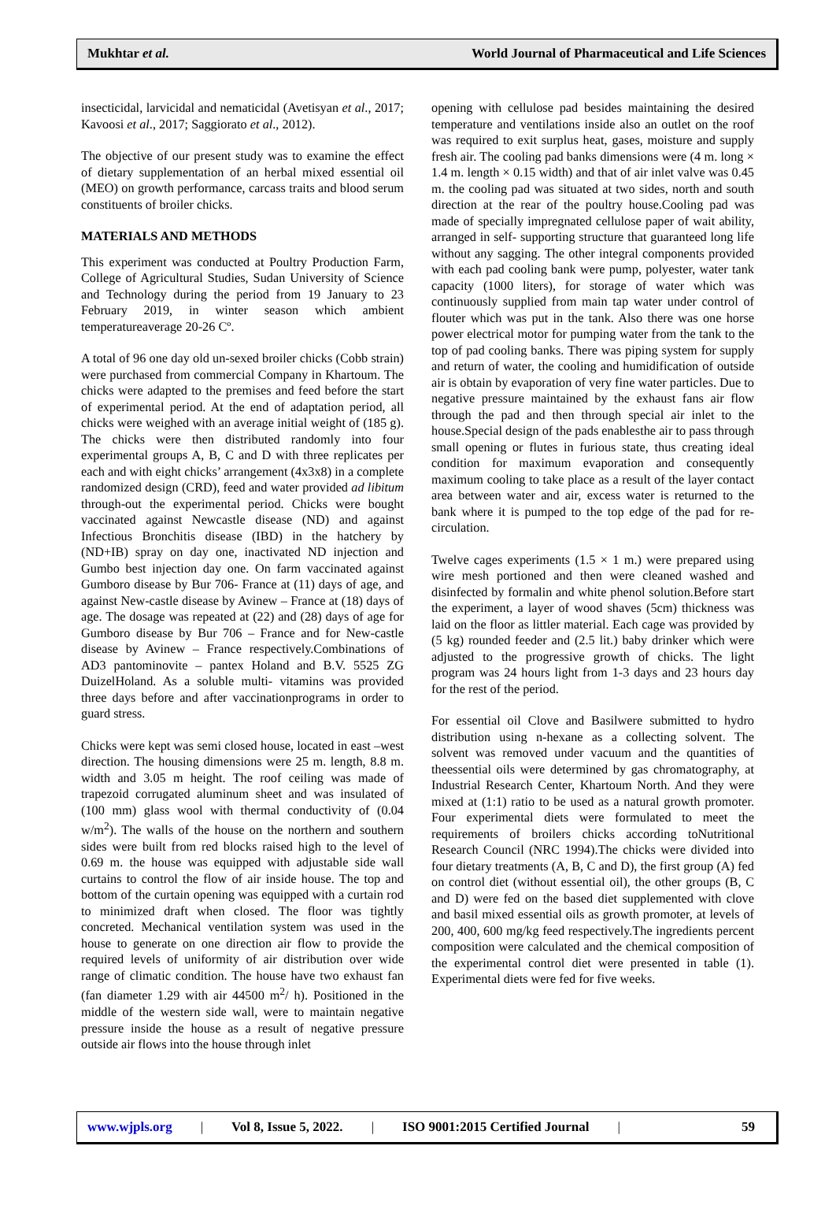Mukhtar et al. World Journal of Pharmaceutical and Life Sciences
insecticidal, larvicidal and nematicidal (Avetisyan et al., 2017; Kavoosi et al., 2017; Saggiorato et al., 2012).
The objective of our present study was to examine the effect of dietary supplementation of an herbal mixed essential oil (MEO) on growth performance, carcass traits and blood serum constituents of broiler chicks.
MATERIALS AND METHODS
This experiment was conducted at Poultry Production Farm, College of Agricultural Studies, Sudan University of Science and Technology during the period from 19 January to 23 February 2019, in winter season which ambient temperatureaverage 20-26 Cº.
A total of 96 one day old un-sexed broiler chicks (Cobb strain) were purchased from commercial Company in Khartoum. The chicks were adapted to the premises and feed before the start of experimental period. At the end of adaptation period, all chicks were weighed with an average initial weight of (185 g). The chicks were then distributed randomly into four experimental groups A, B, C and D with three replicates per each and with eight chicks’ arrangement (4x3x8) in a complete randomized design (CRD), feed and water provided ad libitum through-out the experimental period. Chicks were bought vaccinated against Newcastle disease (ND) and against Infectious Bronchitis disease (IBD) in the hatchery by (ND+IB) spray on day one, inactivated ND injection and Gumbo best injection day one. On farm vaccinated against Gumboro disease by Bur 706- France at (11) days of age, and against New-castle disease by Avinew – France at (18) days of age. The dosage was repeated at (22) and (28) days of age for Gumboro disease by Bur 706 – France and for New-castle disease by Avinew – France respectively.Combinations of AD3 pantominovite – pantex Holand and B.V. 5525 ZG DuizelHoland. As a soluble multi- vitamins was provided three days before and after vaccinationprograms in order to guard stress.
Chicks were kept was semi closed house, located in east –west direction. The housing dimensions were 25 m. length, 8.8 m. width and 3.05 m height. The roof ceiling was made of trapezoid corrugated aluminum sheet and was insulated of (100 mm) glass wool with thermal conductivity of (0.04 w/m<sup>2</sup>). The walls of the house on the northern and southern sides were built from red blocks raised high to the level of 0.69 m. the house was equipped with adjustable side wall curtains to control the flow of air inside house. The top and bottom of the curtain opening was equipped with a curtain rod to minimized draft when closed. The floor was tightly concreted. Mechanical ventilation system was used in the house to generate on one direction air flow to provide the required levels of uniformity of air distribution over wide range of climatic condition. The house have two exhaust fan (fan diameter 1.29 with air 44500 m<sup>2</sup>/ h). Positioned in the middle of the western side wall, were to maintain negative pressure inside the house as a result of negative pressure outside air flows into the house through inlet
opening with cellulose pad besides maintaining the desired temperature and ventilations inside also an outlet on the roof was required to exit surplus heat, gases, moisture and supply fresh air. The cooling pad banks dimensions were (4 m. long × 1.4 m. length × 0.15 width) and that of air inlet valve was 0.45 m. the cooling pad was situated at two sides, north and south direction at the rear of the poultry house.Cooling pad was made of specially impregnated cellulose paper of wait ability, arranged in self- supporting structure that guaranteed long life without any sagging. The other integral components provided with each pad cooling bank were pump, polyester, water tank capacity (1000 liters), for storage of water which was continuously supplied from main tap water under control of flouter which was put in the tank. Also there was one horse power electrical motor for pumping water from the tank to the top of pad cooling banks. There was piping system for supply and return of water, the cooling and humidification of outside air is obtain by evaporation of very fine water particles. Due to negative pressure maintained by the exhaust fans air flow through the pad and then through special air inlet to the house.Special design of the pads enablesthe air to pass through small opening or flutes in furious state, thus creating ideal condition for maximum evaporation and consequently maximum cooling to take place as a result of the layer contact area between water and air, excess water is returned to the bank where it is pumped to the top edge of the pad for re-circulation.
Twelve cages experiments (1.5 × 1 m.) were prepared using wire mesh portioned and then were cleaned washed and disinfected by formalin and white phenol solution.Before start the experiment, a layer of wood shaves (5cm) thickness was laid on the floor as littler material. Each cage was provided by (5 kg) rounded feeder and (2.5 lit.) baby drinker which were adjusted to the progressive growth of chicks. The light program was 24 hours light from 1-3 days and 23 hours day for the rest of the period.
For essential oil Clove and Basilwere submitted to hydro distribution using n-hexane as a collecting solvent. The solvent was removed under vacuum and the quantities of theessential oils were determined by gas chromatography, at Industrial Research Center, Khartoum North. And they were mixed at (1:1) ratio to be used as a natural growth promoter. Four experimental diets were formulated to meet the requirements of broilers chicks according toNutritional Research Council (NRC 1994).The chicks were divided into four dietary treatments (A, B, C and D), the first group (A) fed on control diet (without essential oil), the other groups (B, C and D) were fed on the based diet supplemented with clove and basil mixed essential oils as growth promoter, at levels of 200, 400, 600 mg/kg feed respectively.The ingredients percent composition were calculated and the chemical composition of the experimental control diet were presented in table (1). Experimental diets were fed for five weeks.
www.wjpls.org | Vol 8, Issue 5, 2022. | ISO 9001:2015 Certified Journal | 59